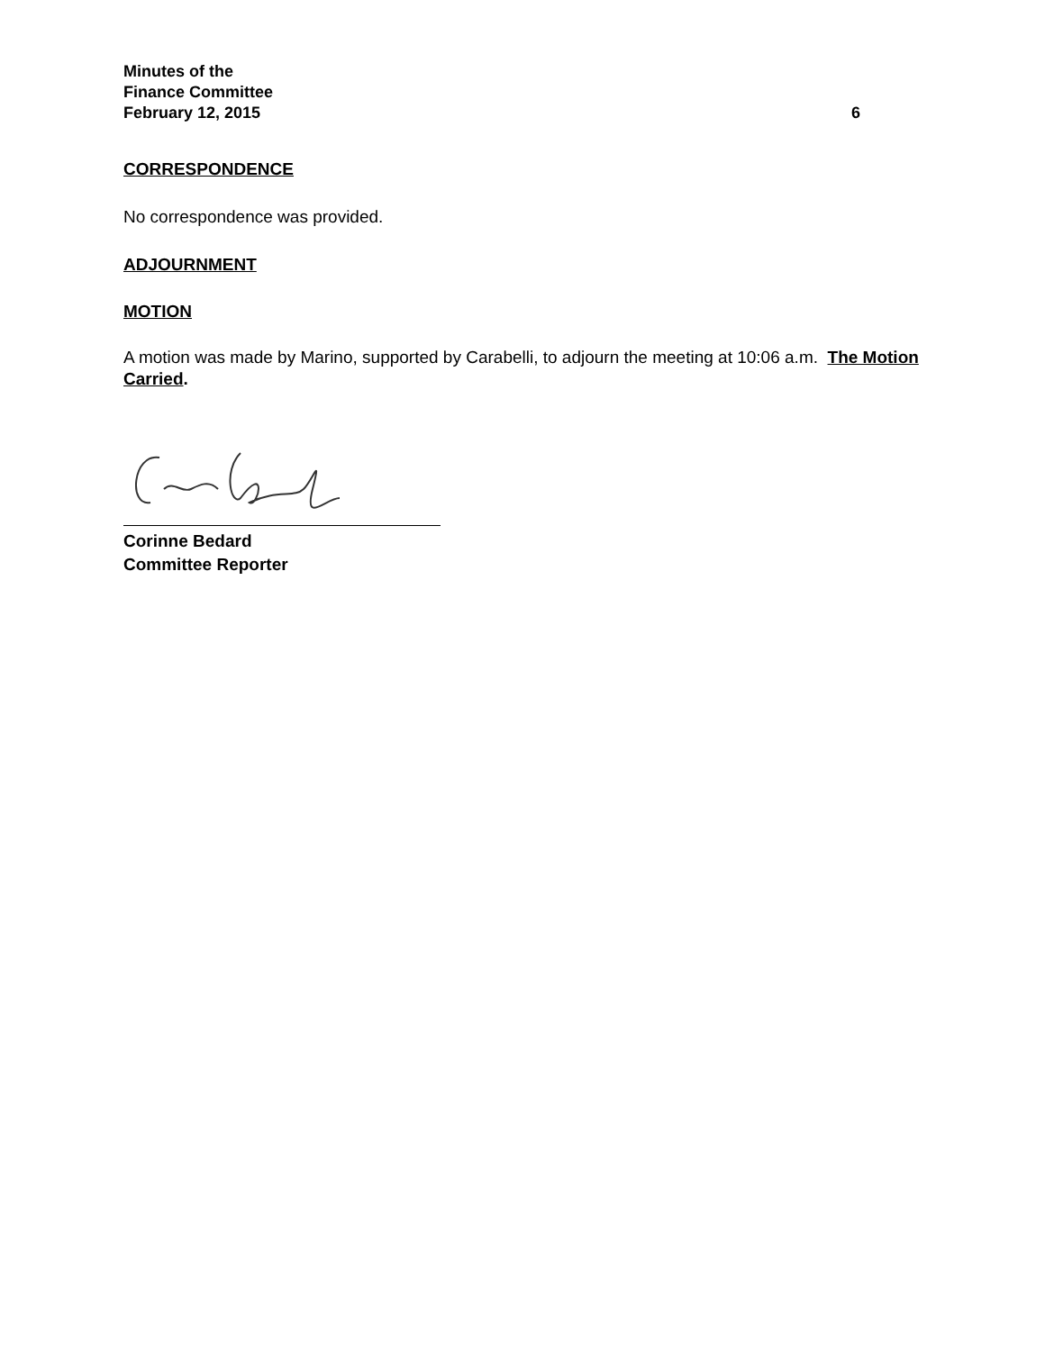Minutes of the
Finance Committee
February 12, 2015 6
CORRESPONDENCE
No correspondence was provided.
ADJOURNMENT
MOTION
A motion was made by Marino, supported by Carabelli, to adjourn the meeting at 10:06 a.m. The Motion Carried.
Corinne Bedard
Committee Reporter